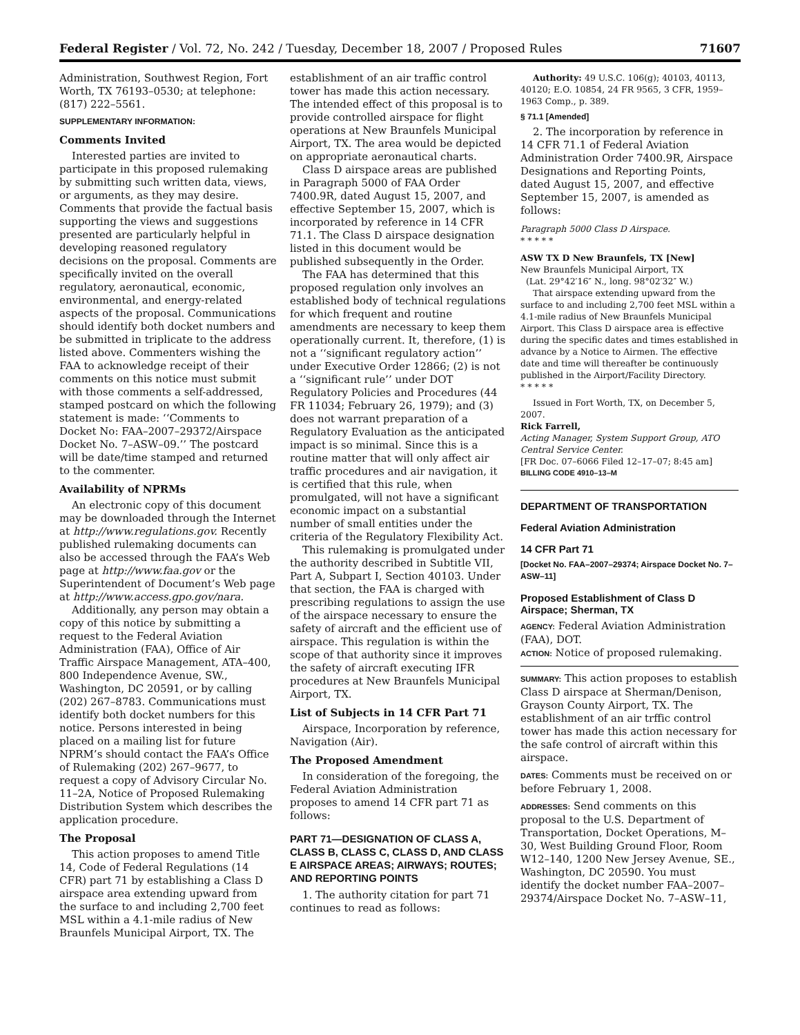Federal Register / Vol. 72, No. 242 / Tuesday, December 18, 2007 / Proposed Rules 71607
Administration, Southwest Region, Fort Worth, TX 76193–0530; at telephone: (817) 222–5561.
SUPPLEMENTARY INFORMATION:
Comments Invited
Interested parties are invited to participate in this proposed rulemaking by submitting such written data, views, or arguments, as they may desire. Comments that provide the factual basis supporting the views and suggestions presented are particularly helpful in developing reasoned regulatory decisions on the proposal. Comments are specifically invited on the overall regulatory, aeronautical, economic, environmental, and energy-related aspects of the proposal. Communications should identify both docket numbers and be submitted in triplicate to the address listed above. Commenters wishing the FAA to acknowledge receipt of their comments on this notice must submit with those comments a self-addressed, stamped postcard on which the following statement is made: ‘‘Comments to Docket No: FAA–2007–29372/Airspace Docket No. 7–ASW–09.’’ The postcard will be date/time stamped and returned to the commenter.
Availability of NPRMs
An electronic copy of this document may be downloaded through the Internet at http://www.regulations.gov. Recently published rulemaking documents can also be accessed through the FAA’s Web page at http://www.faa.gov or the Superintendent of Document’s Web page at http://www.access.gpo.gov/nara.
Additionally, any person may obtain a copy of this notice by submitting a request to the Federal Aviation Administration (FAA), Office of Air Traffic Airspace Management, ATA–400, 800 Independence Avenue, SW., Washington, DC 20591, or by calling (202) 267–8783. Communications must identify both docket numbers for this notice. Persons interested in being placed on a mailing list for future NPRM’s should contact the FAA’s Office of Rulemaking (202) 267–9677, to request a copy of Advisory Circular No. 11–2A, Notice of Proposed Rulemaking Distribution System which describes the application procedure.
The Proposal
This action proposes to amend Title 14, Code of Federal Regulations (14 CFR) part 71 by establishing a Class D airspace area extending upward from the surface to and including 2,700 feet MSL within a 4.1-mile radius of New Braunfels Municipal Airport, TX. The
establishment of an air traffic control tower has made this action necessary. The intended effect of this proposal is to provide controlled airspace for flight operations at New Braunfels Municipal Airport, TX. The area would be depicted on appropriate aeronautical charts.
Class D airspace areas are published in Paragraph 5000 of FAA Order 7400.9R, dated August 15, 2007, and effective September 15, 2007, which is incorporated by reference in 14 CFR 71.1. The Class D airspace designation listed in this document would be published subsequently in the Order.
The FAA has determined that this proposed regulation only involves an established body of technical regulations for which frequent and routine amendments are necessary to keep them operationally current. It, therefore, (1) is not a ‘‘significant regulatory action’’ under Executive Order 12866; (2) is not a ‘‘significant rule’’ under DOT Regulatory Policies and Procedures (44 FR 11034; February 26, 1979); and (3) does not warrant preparation of a Regulatory Evaluation as the anticipated impact is so minimal. Since this is a routine matter that will only affect air traffic procedures and air navigation, it is certified that this rule, when promulgated, will not have a significant economic impact on a substantial number of small entities under the criteria of the Regulatory Flexibility Act.
This rulemaking is promulgated under the authority described in Subtitle VII, Part A, Subpart I, Section 40103. Under that section, the FAA is charged with prescribing regulations to assign the use of the airspace necessary to ensure the safety of aircraft and the efficient use of airspace. This regulation is within the scope of that authority since it improves the safety of aircraft executing IFR procedures at New Braunfels Municipal Airport, TX.
List of Subjects in 14 CFR Part 71
Airspace, Incorporation by reference, Navigation (Air).
The Proposed Amendment
In consideration of the foregoing, the Federal Aviation Administration proposes to amend 14 CFR part 71 as follows:
PART 71—DESIGNATION OF CLASS A, CLASS B, CLASS C, CLASS D, AND CLASS E AIRSPACE AREAS; AIRWAYS; ROUTES; AND REPORTING POINTS
1. The authority citation for part 71 continues to read as follows:
Authority: 49 U.S.C. 106(g); 40103, 40113, 40120; E.O. 10854, 24 FR 9565, 3 CFR, 1959–1963 Comp., p. 389.
§ 71.1 [Amended]
2. The incorporation by reference in 14 CFR 71.1 of Federal Aviation Administration Order 7400.9R, Airspace Designations and Reporting Points, dated August 15, 2007, and effective September 15, 2007, is amended as follows:
Paragraph 5000 Class D Airspace.
* * * * *
ASW TX D New Braunfels, TX [New]
New Braunfels Municipal Airport, TX
(Lat. 29°42′16″ N., long. 98°02′32″ W.)
That airspace extending upward from the surface to and including 2,700 feet MSL within a 4.1-mile radius of New Braunfels Municipal Airport. This Class D airspace area is effective during the specific dates and times established in advance by a Notice to Airmen. The effective date and time will thereafter be continuously published in the Airport/Facility Directory.
* * * * *
Issued in Fort Worth, TX, on December 5, 2007.
Rick Farrell,
Acting Manager, System Support Group, ATO Central Service Center.
[FR Doc. 07–6066 Filed 12–17–07; 8:45 am]
BILLING CODE 4910–13–M
DEPARTMENT OF TRANSPORTATION
Federal Aviation Administration
14 CFR Part 71
[Docket No. FAA–2007–29374; Airspace Docket No. 7–ASW–11]
Proposed Establishment of Class D Airspace; Sherman, TX
AGENCY: Federal Aviation Administration (FAA), DOT.
ACTION: Notice of proposed rulemaking.
SUMMARY: This action proposes to establish Class D airspace at Sherman/Denison, Grayson County Airport, TX. The establishment of an air trffic control tower has made this action necessary for the safe control of aircraft within this airspace.
DATES: Comments must be received on or before February 1, 2008.
ADDRESSES: Send comments on this proposal to the U.S. Department of Transportation, Docket Operations, M–30, West Building Ground Floor, Room W12–140, 1200 New Jersey Avenue, SE., Washington, DC 20590. You must identify the docket number FAA–2007–29374/Airspace Docket No. 7–ASW–11,